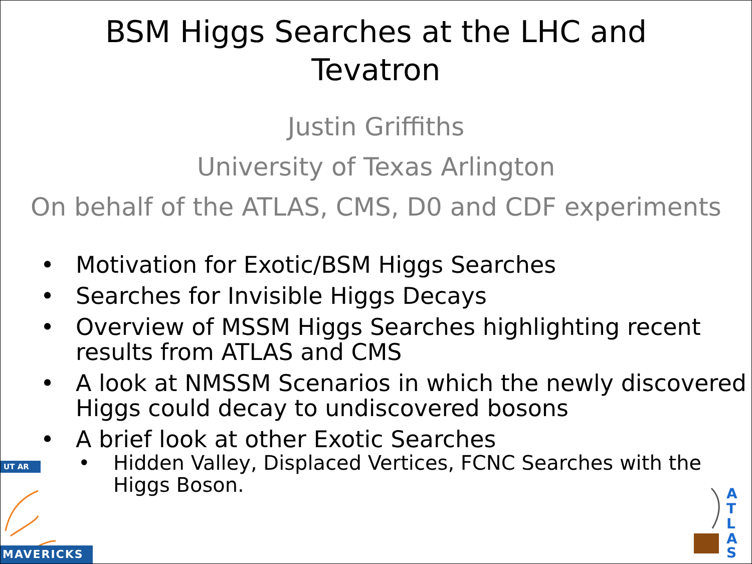BSM Higgs Searches at the LHC and
Tevatron
Justin Griffiths
University of Texas Arlington
On behalf of the ATLAS, CMS, D0 and CDF experiments
• Motivation for Exotic/BSM Higgs Searches
• Searches for Invisible Higgs Decays
• Overview of MSSM Higgs Searches highlighting recent results from ATLAS and CMS
• A look at NMSSM Scenarios in which the newly discovered Higgs could decay to undiscovered bosons
• A brief look at other Exotic Searches
• Hidden Valley, Displaced Vertices, FCNC Searches with the Higgs Boson.
UT AR
MAVERICKS
A
T
L
A
S